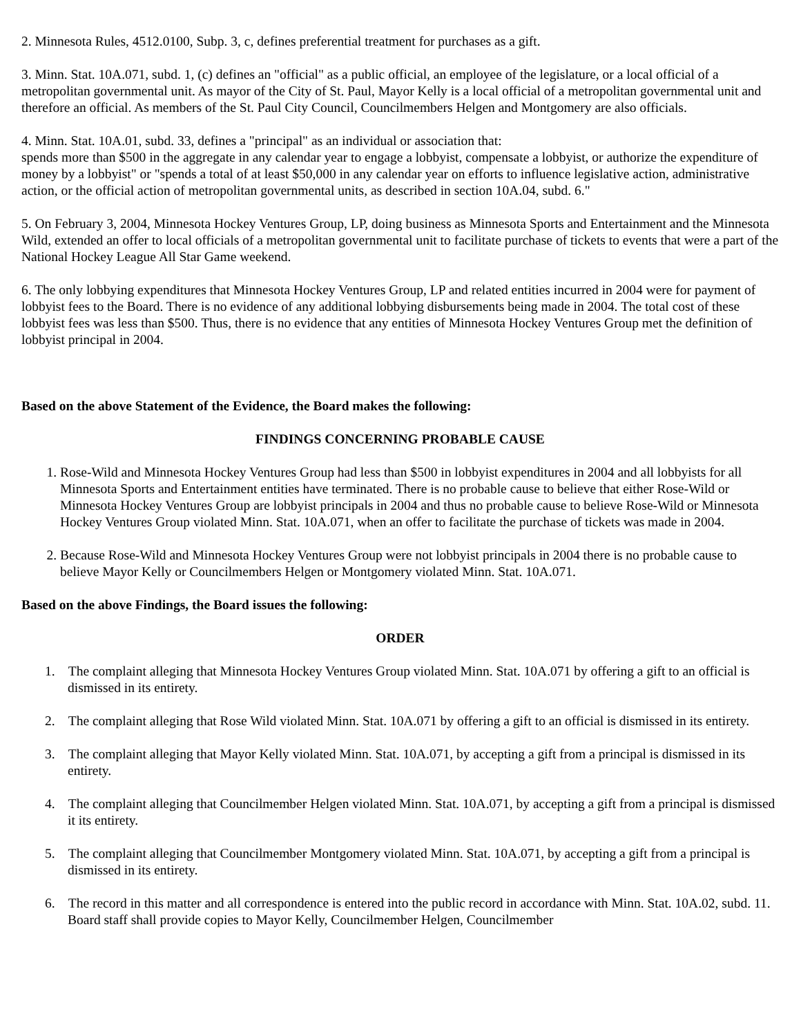2. Minnesota Rules, 4512.0100, Subp. 3, c, defines preferential treatment for purchases as a gift.
3. Minn. Stat. 10A.071, subd. 1, (c) defines an "official" as a public official, an employee of the legislature, or a local official of a metropolitan governmental unit. As mayor of the City of St. Paul, Mayor Kelly is a local official of a metropolitan governmental unit and therefore an official. As members of the St. Paul City Council, Councilmembers Helgen and Montgomery are also officials.
4. Minn. Stat. 10A.01, subd. 33, defines a "principal" as an individual or association that:
spends more than $500 in the aggregate in any calendar year to engage a lobbyist, compensate a lobbyist, or authorize the expenditure of money by a lobbyist" or "spends a total of at least $50,000 in any calendar year on efforts to influence legislative action, administrative action, or the official action of metropolitan governmental units, as described in section 10A.04, subd. 6."
5. On February 3, 2004, Minnesota Hockey Ventures Group, LP, doing business as Minnesota Sports and Entertainment and the Minnesota Wild, extended an offer to local officials of a metropolitan governmental unit to facilitate purchase of tickets to events that were a part of the National Hockey League All Star Game weekend.
6. The only lobbying expenditures that Minnesota Hockey Ventures Group, LP and related entities incurred in 2004 were for payment of lobbyist fees to the Board. There is no evidence of any additional lobbying disbursements being made in 2004. The total cost of these lobbyist fees was less than $500. Thus, there is no evidence that any entities of Minnesota Hockey Ventures Group met the definition of lobbyist principal in 2004.
Based on the above Statement of the Evidence, the Board makes the following:
FINDINGS CONCERNING PROBABLE CAUSE
1. Rose-Wild and Minnesota Hockey Ventures Group had less than $500 in lobbyist expenditures in 2004 and all lobbyists for all Minnesota Sports and Entertainment entities have terminated. There is no probable cause to believe that either Rose-Wild or Minnesota Hockey Ventures Group are lobbyist principals in 2004 and thus no probable cause to believe Rose-Wild or Minnesota Hockey Ventures Group violated Minn. Stat. 10A.071, when an offer to facilitate the purchase of tickets was made in 2004.
2. Because Rose-Wild and Minnesota Hockey Ventures Group were not lobbyist principals in 2004 there is no probable cause to believe Mayor Kelly or Councilmembers Helgen or Montgomery violated Minn. Stat. 10A.071.
Based on the above Findings, the Board issues the following:
ORDER
1. The complaint alleging that Minnesota Hockey Ventures Group violated Minn. Stat. 10A.071 by offering a gift to an official is dismissed in its entirety.
2. The complaint alleging that Rose Wild violated Minn. Stat. 10A.071 by offering a gift to an official is dismissed in its entirety.
3. The complaint alleging that Mayor Kelly violated Minn. Stat. 10A.071, by accepting a gift from a principal is dismissed in its entirety.
4. The complaint alleging that Councilmember Helgen violated Minn. Stat. 10A.071, by accepting a gift from a principal is dismissed it its entirety.
5. The complaint alleging that Councilmember Montgomery violated Minn. Stat. 10A.071, by accepting a gift from a principal is dismissed in its entirety.
6. The record in this matter and all correspondence is entered into the public record in accordance with Minn. Stat. 10A.02, subd. 11. Board staff shall provide copies to Mayor Kelly, Councilmember Helgen, Councilmember